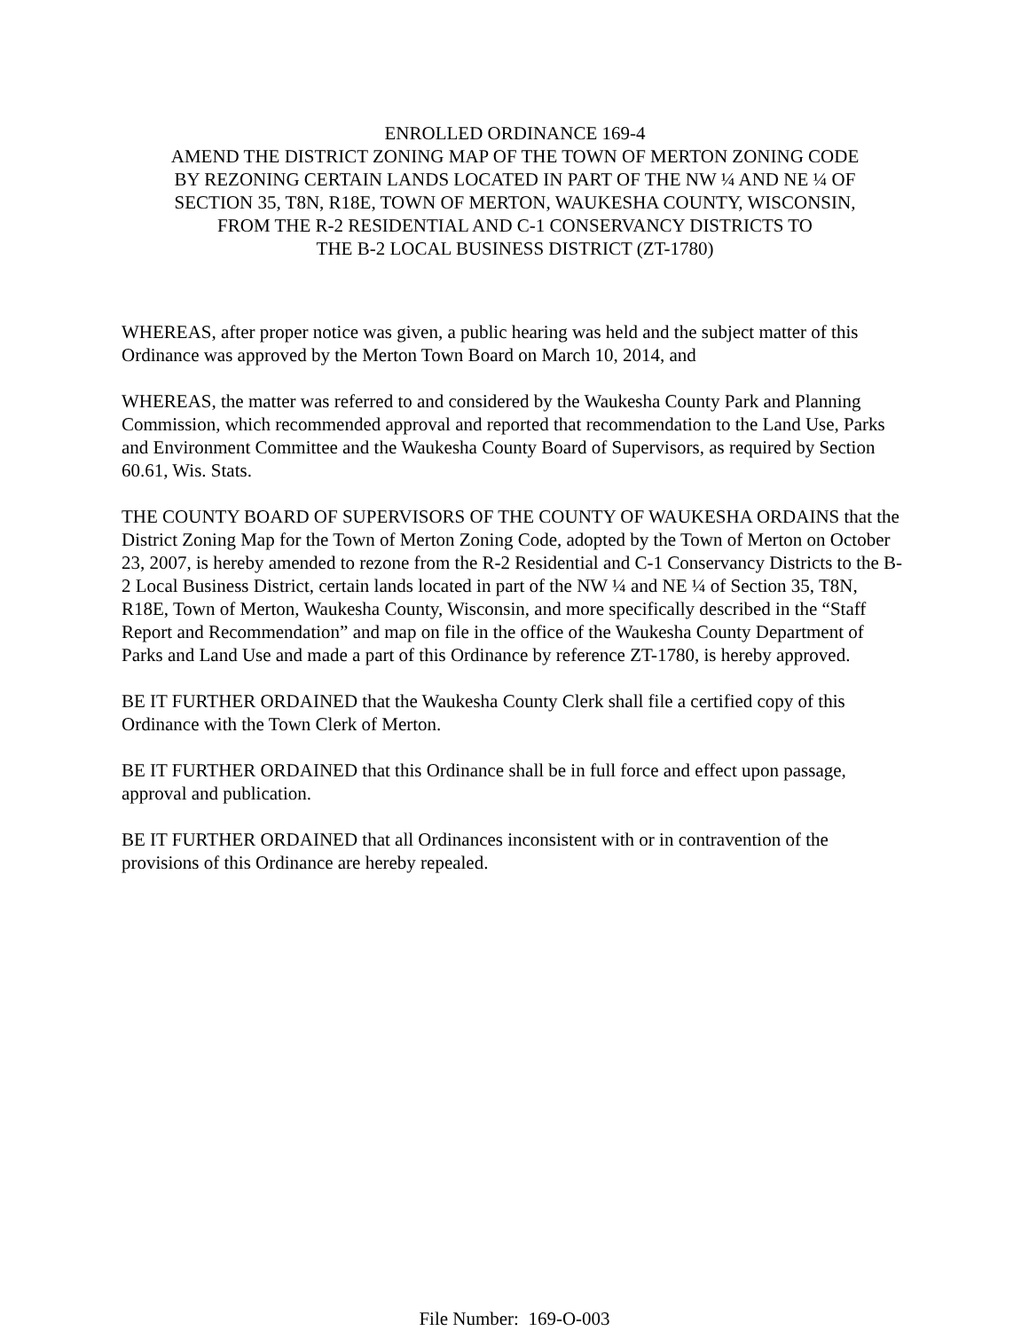ENROLLED ORDINANCE 169-4
AMEND THE DISTRICT ZONING MAP OF THE TOWN OF MERTON ZONING CODE
BY REZONING CERTAIN LANDS LOCATED IN PART OF THE NW ¼ AND NE ¼ OF
SECTION 35, T8N, R18E, TOWN OF MERTON, WAUKESHA COUNTY, WISCONSIN,
FROM THE R-2 RESIDENTIAL AND C-1 CONSERVANCY DISTRICTS TO
THE B-2 LOCAL BUSINESS DISTRICT (ZT-1780)
WHEREAS, after proper notice was given, a public hearing was held and the subject matter of this Ordinance was approved by the Merton Town Board on March 10, 2014, and
WHEREAS, the matter was referred to and considered by the Waukesha County Park and Planning Commission, which recommended approval and reported that recommendation to the Land Use, Parks and Environment Committee and the Waukesha County Board of Supervisors, as required by Section 60.61, Wis. Stats.
THE COUNTY BOARD OF SUPERVISORS OF THE COUNTY OF WAUKESHA ORDAINS that the District Zoning Map for the Town of Merton Zoning Code, adopted by the Town of Merton on October 23, 2007, is hereby amended to rezone from the R-2 Residential and C-1 Conservancy Districts to the B-2 Local Business District, certain lands located in part of the NW ¼ and NE ¼ of Section 35, T8N, R18E, Town of Merton, Waukesha County, Wisconsin, and more specifically described in the “Staff Report and Recommendation” and map on file in the office of the Waukesha County Department of Parks and Land Use and made a part of this Ordinance by reference ZT-1780, is hereby approved.
BE IT FURTHER ORDAINED that the Waukesha County Clerk shall file a certified copy of this Ordinance with the Town Clerk of Merton.
BE IT FURTHER ORDAINED that this Ordinance shall be in full force and effect upon passage, approval and publication.
BE IT FURTHER ORDAINED that all Ordinances inconsistent with or in contravention of the provisions of this Ordinance are hereby repealed.
File Number: 169-O-003